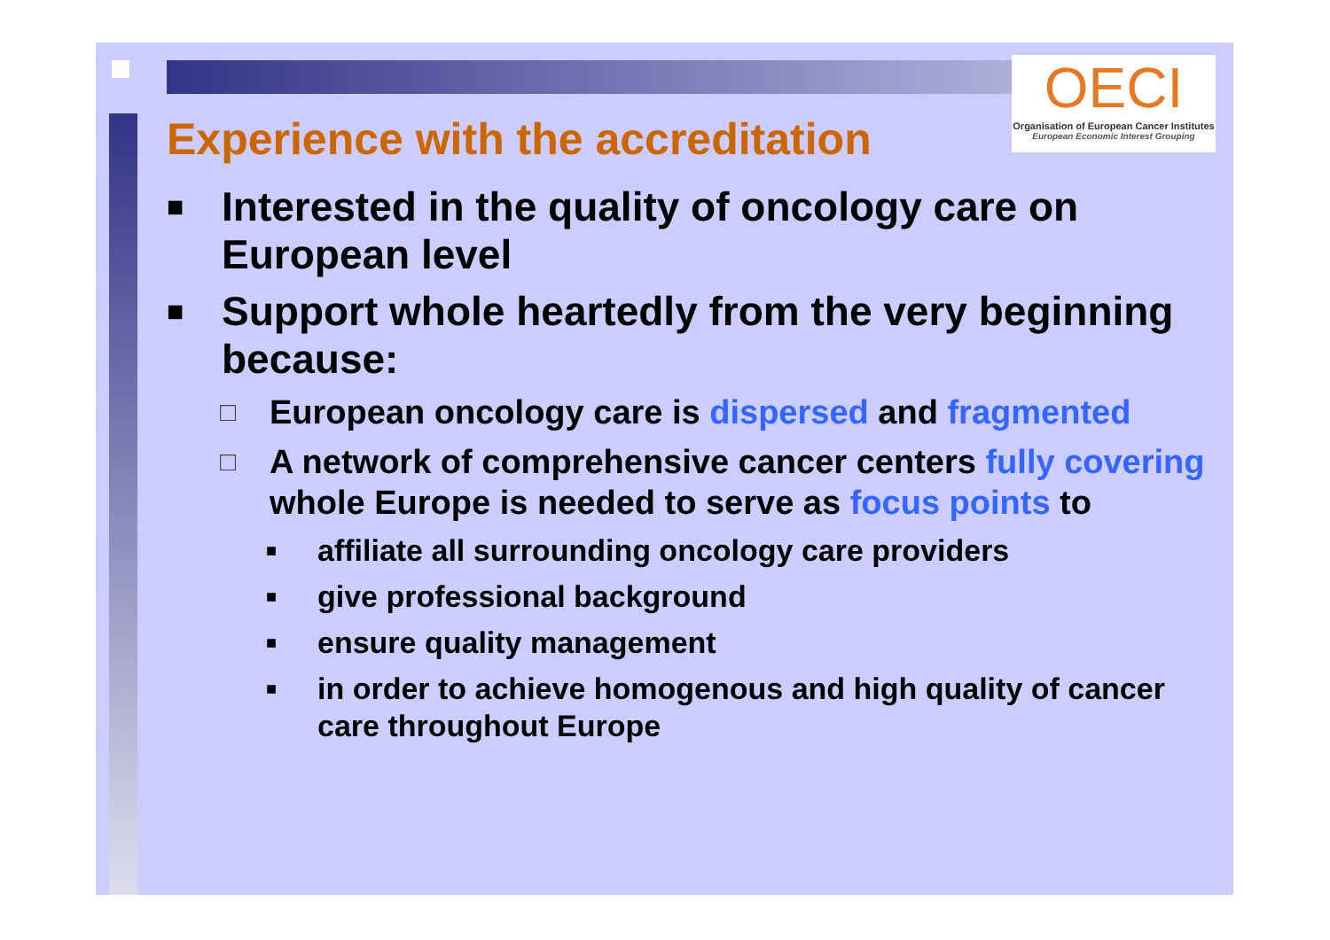OECI
Organisation of European Cancer Institutes
European Economic Interest Grouping
Experience with the accreditation
■ Interested in the quality of oncology care on European level
■ Support whole heartedly from the very beginning because:
□ European oncology care is dispersed and fragmented
□ A network of comprehensive cancer centers fully covering whole Europe is needed to serve as focus points to
■ affiliate all surrounding oncology care providers
■ give professional background
■ ensure quality management
■ in order to achieve homogenous and high quality of cancer care throughout Europe